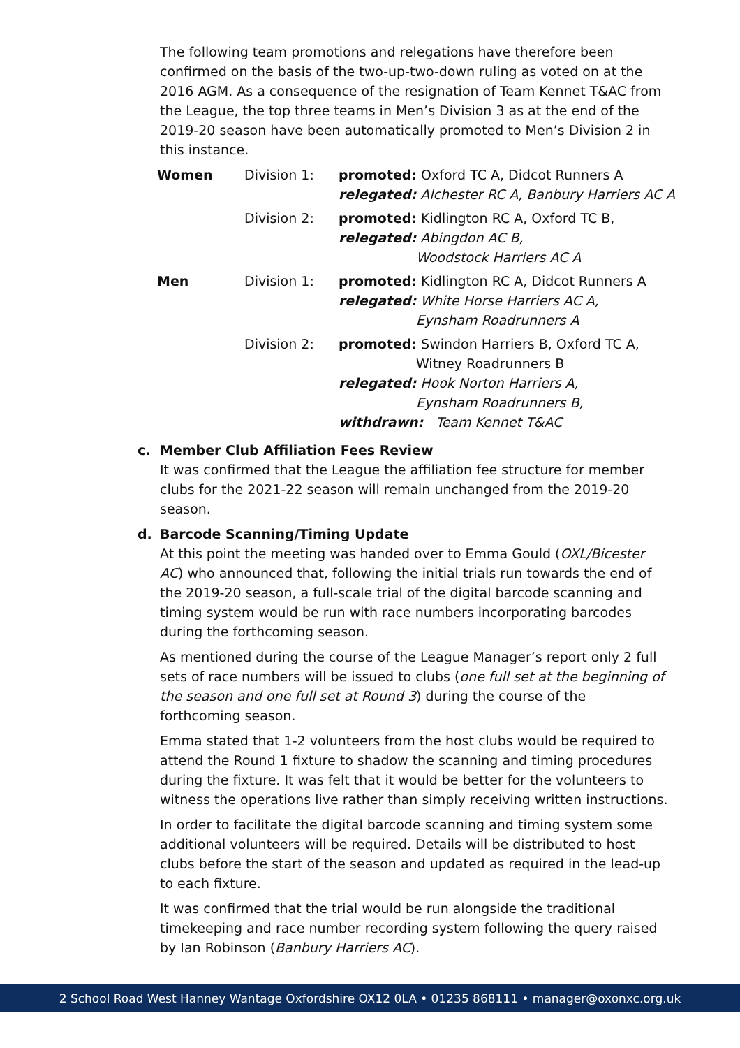The following team promotions and relegations have therefore been confirmed on the basis of the two-up-two-down ruling as voted on at the 2016 AGM. As a consequence of the resignation of Team Kennet T&AC from the League, the top three teams in Men’s Division 3 as at the end of the 2019-20 season have been automatically promoted to Men’s Division 2 in this instance.
| Women | Division 1: | promoted: Oxford TC A, Didcot Runners A relegated: Alchester RC A, Banbury Harriers AC A |
| | Division 2: | promoted: Kidlington RC A, Oxford TC B, relegated: Abingdon AC B, Woodstock Harriers AC A |
| Men | Division 1: | promoted: Kidlington RC A, Didcot Runners A relegated: White Horse Harriers AC A, Eynsham Roadrunners A |
| | Division 2: | promoted: Swindon Harriers B, Oxford TC A, Witney Roadrunners B relegated: Hook Norton Harriers A, Eynsham Roadrunners B, withdrawn: Team Kennet T&AC |
c. Member Club Affiliation Fees Review
It was confirmed that the League the affiliation fee structure for member clubs for the 2021-22 season will remain unchanged from the 2019-20 season.
d. Barcode Scanning/Timing Update
At this point the meeting was handed over to Emma Gould (OXL/Bicester AC) who announced that, following the initial trials run towards the end of the 2019-20 season, a full-scale trial of the digital barcode scanning and timing system would be run with race numbers incorporating barcodes during the forthcoming season.
As mentioned during the course of the League Manager’s report only 2 full sets of race numbers will be issued to clubs (one full set at the beginning of the season and one full set at Round 3) during the course of the forthcoming season.
Emma stated that 1-2 volunteers from the host clubs would be required to attend the Round 1 fixture to shadow the scanning and timing procedures during the fixture. It was felt that it would be better for the volunteers to witness the operations live rather than simply receiving written instructions.
In order to facilitate the digital barcode scanning and timing system some additional volunteers will be required. Details will be distributed to host clubs before the start of the season and updated as required in the lead-up to each fixture.
It was confirmed that the trial would be run alongside the traditional timekeeping and race number recording system following the query raised by Ian Robinson (Banbury Harriers AC).
2 School Road West Hanney Wantage Oxfordshire OX12 0LA • 01235 868111 • manager@oxonxc.org.uk